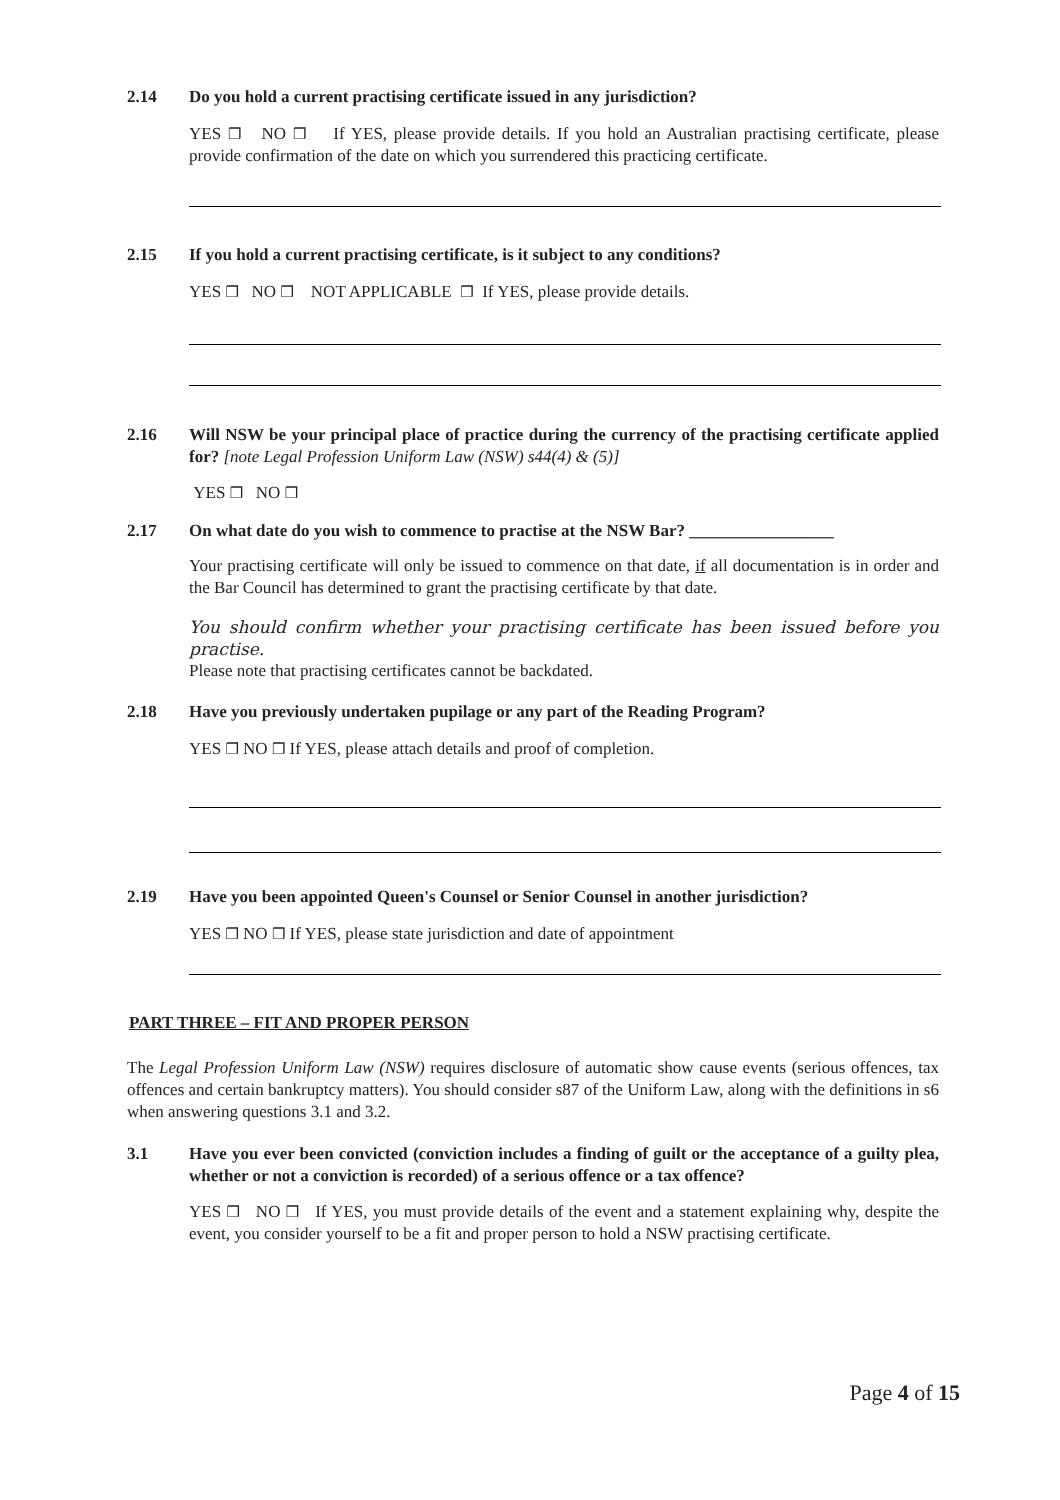2.14 Do you hold a current practising certificate issued in any jurisdiction?
YES ❒ NO ❒ If YES, please provide details. If you hold an Australian practising certificate, please provide confirmation of the date on which you surrendered this practicing certificate.
2.15 If you hold a current practising certificate, is it subject to any conditions?
YES ❒ NO ❒ NOT APPLICABLE ❒ If YES, please provide details.
2.16 Will NSW be your principal place of practice during the currency of the practising certificate applied for? [note Legal Profession Uniform Law (NSW) s44(4) & (5)]
YES ❒ NO ❒
2.17 On what date do you wish to commence to practise at the NSW Bar? _________________
Your practising certificate will only be issued to commence on that date, if all documentation is in order and the Bar Council has determined to grant the practising certificate by that date.
You should confirm whether your practising certificate has been issued before you practise.
Please note that practising certificates cannot be backdated.
2.18 Have you previously undertaken pupilage or any part of the Reading Program?
YES ❒ NO ❒ If YES, please attach details and proof of completion.
2.19 Have you been appointed Queen's Counsel or Senior Counsel in another jurisdiction?
YES ❒ NO ❒ If YES, please state jurisdiction and date of appointment
PART THREE – FIT AND PROPER PERSON
The Legal Profession Uniform Law (NSW) requires disclosure of automatic show cause events (serious offences, tax offences and certain bankruptcy matters). You should consider s87 of the Uniform Law, along with the definitions in s6 when answering questions 3.1 and 3.2.
3.1 Have you ever been convicted (conviction includes a finding of guilt or the acceptance of a guilty plea, whether or not a conviction is recorded) of a serious offence or a tax offence?
YES ❒ NO ❒ If YES, you must provide details of the event and a statement explaining why, despite the event, you consider yourself to be a fit and proper person to hold a NSW practising certificate.
Page 4 of 15